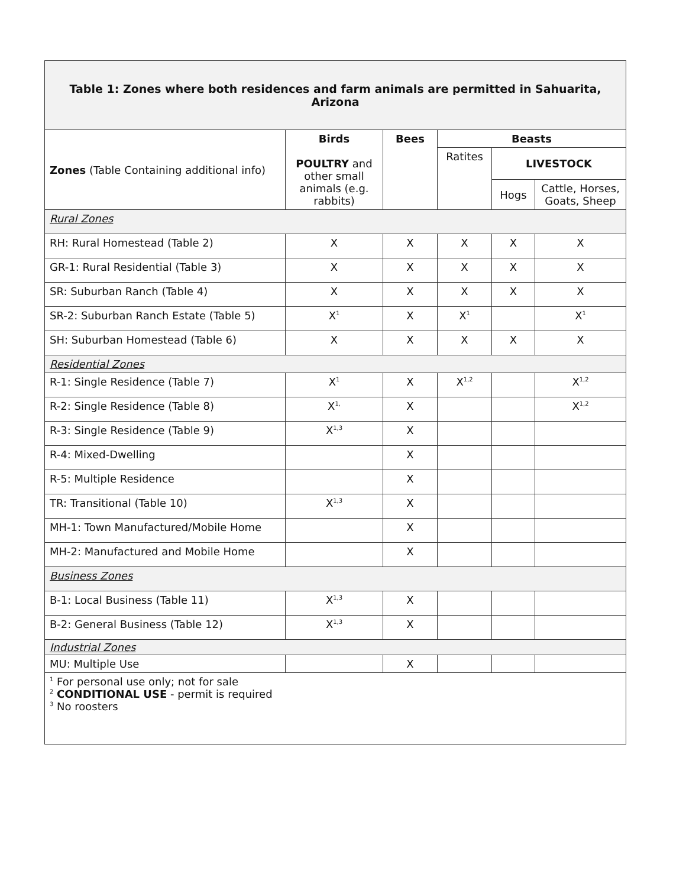| Table 1: Zones where both residences and farm animals are permitted in Sahuarita, Arizona | | | | | |
| Zones (Table Containing additional info) | Birds POULTRY and other small animals (e.g. rabbits) | Bees | Beasts | | |
| | | | Ratites | LIVESTOCK | |
| | | | | Hogs | Cattle, Horses, Goats, Sheep |
| Rural Zones | | | | | |
| RH: Rural Homestead (Table 2) | X | X | X | X | X |
| GR-1: Rural Residential (Table 3) | X | X | X | X | X |
| SR: Suburban Ranch (Table 4) | X | X | X | X | X |
| SR-2: Suburban Ranch Estate (Table 5) | X<sup>1</sup> | X | X<sup>1</sup> | | X<sup>1</sup> |
| SH: Suburban Homestead (Table 6) | X | X | X | X | X |
| Residential Zones | | | | | |
| R-1: Single Residence (Table 7) | X<sup>1</sup> | X | X<sup>1,2</sup> | | X<sup>1,2</sup> |
| R-2: Single Residence (Table 8) | X<sup>1,</sup> | X | | | X<sup>1,2</sup> |
| R-3: Single Residence (Table 9) | X<sup>1,3</sup> | X | | | |
| R-4: Mixed-Dwelling | | X | | | |
| R-5: Multiple Residence | | X | | | |
| TR: Transitional (Table 10) | X<sup>1,3</sup> | X | | | |
| MH-1: Town Manufactured/Mobile Home | | X | | | |
| MH-2: Manufactured and Mobile Home | | X | | | |
| Business Zones | | | | | |
| B-1: Local Business (Table 11) | X<sup>1,3</sup> | X | | | |
| B-2: General Business (Table 12) | X<sup>1,3</sup> | X | | | |
| Industrial Zones | | | | | |
| MU: Multiple Use | | X | | | |
| <sup>1</sup> For personal use only; not for sale <sup>2</sup> CONDITIONAL USE - permit is required <sup>3</sup> No roosters | | | | | |